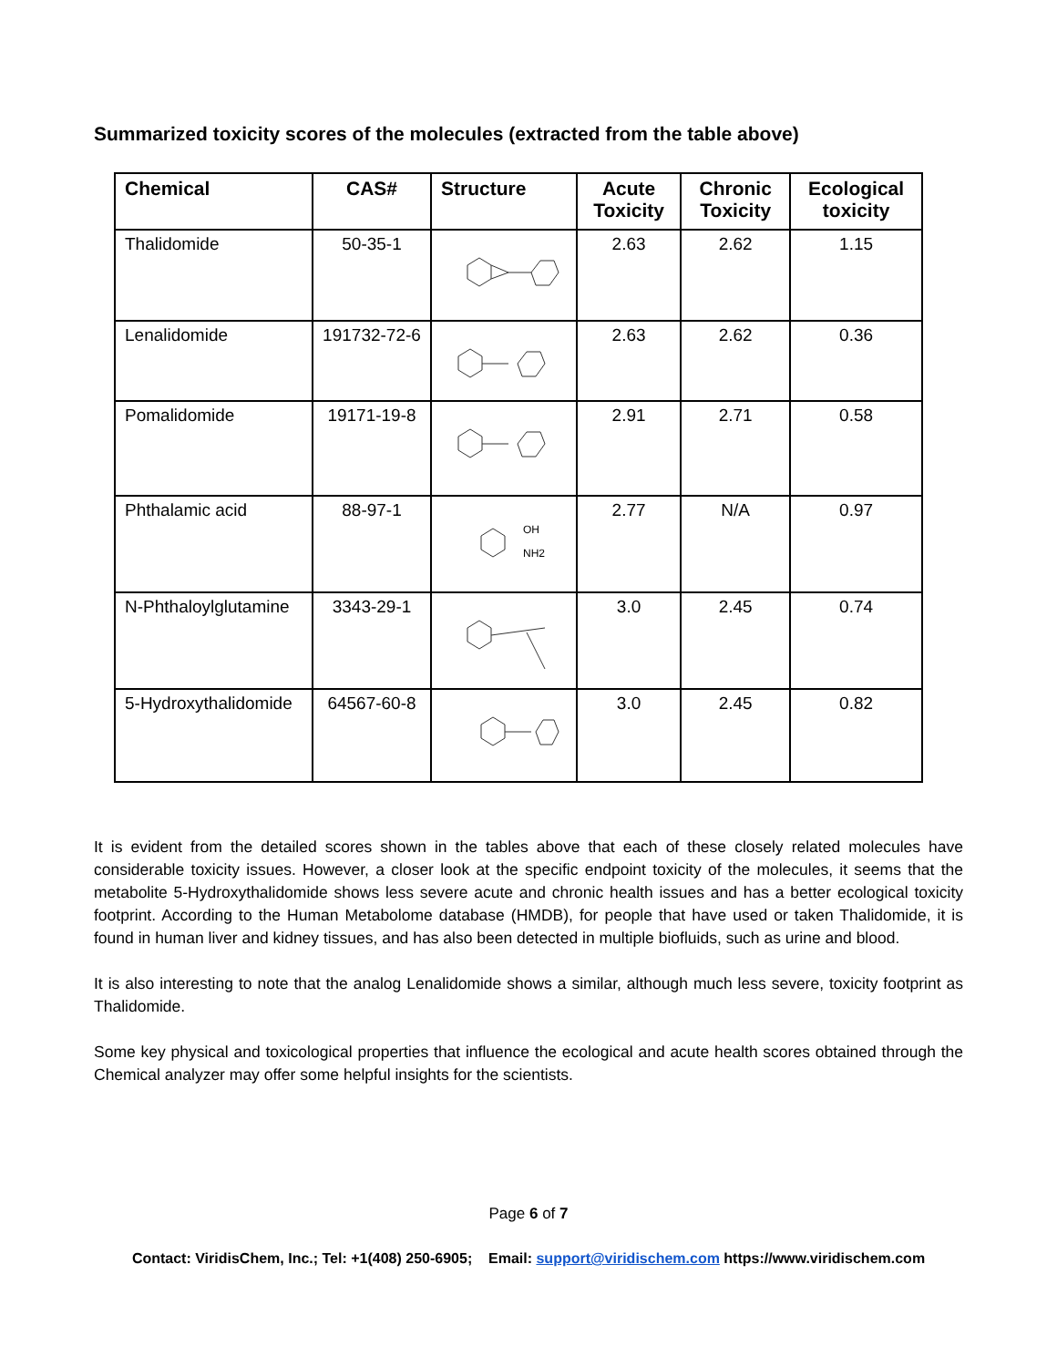Summarized toxicity scores of the molecules (extracted from the table above)
| Chemical | CAS# | Structure | Acute Toxicity | Chronic Toxicity | Ecological toxicity |
| --- | --- | --- | --- | --- | --- |
| Thalidomide | 50-35-1 | | 2.63 | 2.62 | 1.15 |
| Lenalidomide | 191732-72-6 | | 2.63 | 2.62 | 0.36 |
| Pomalidomide | 19171-19-8 | | 2.91 | 2.71 | 0.58 |
| Phthalamic acid | 88-97-1 | OH NH2 | 2.77 | N/A | 0.97 |
| N-Phthaloylglutamine | 3343-29-1 | | 3.0 | 2.45 | 0.74 |
| 5-Hydroxythalidomide | 64567-60-8 | | 3.0 | 2.45 | 0.82 |
It is evident from the detailed scores shown in the tables above that each of these closely related molecules have considerable toxicity issues. However, a closer look at the specific endpoint toxicity of the molecules, it seems that the metabolite 5-Hydroxythalidomide shows less severe acute and chronic health issues and has a better ecological toxicity footprint. According to the Human Metabolome database (HMDB), for people that have used or taken Thalidomide, it is found in human liver and kidney tissues, and has also been detected in multiple biofluids, such as urine and blood.
It is also interesting to note that the analog Lenalidomide shows a similar, although much less severe, toxicity footprint as Thalidomide.
Some key physical and toxicological properties that influence the ecological and acute health scores obtained through the Chemical analyzer may offer some helpful insights for the scientists.
Page 6 of 7
Contact: ViridisChem, Inc.; Tel: +1(408) 250-6905; Email: support@viridischem.com https://www.viridischem.com